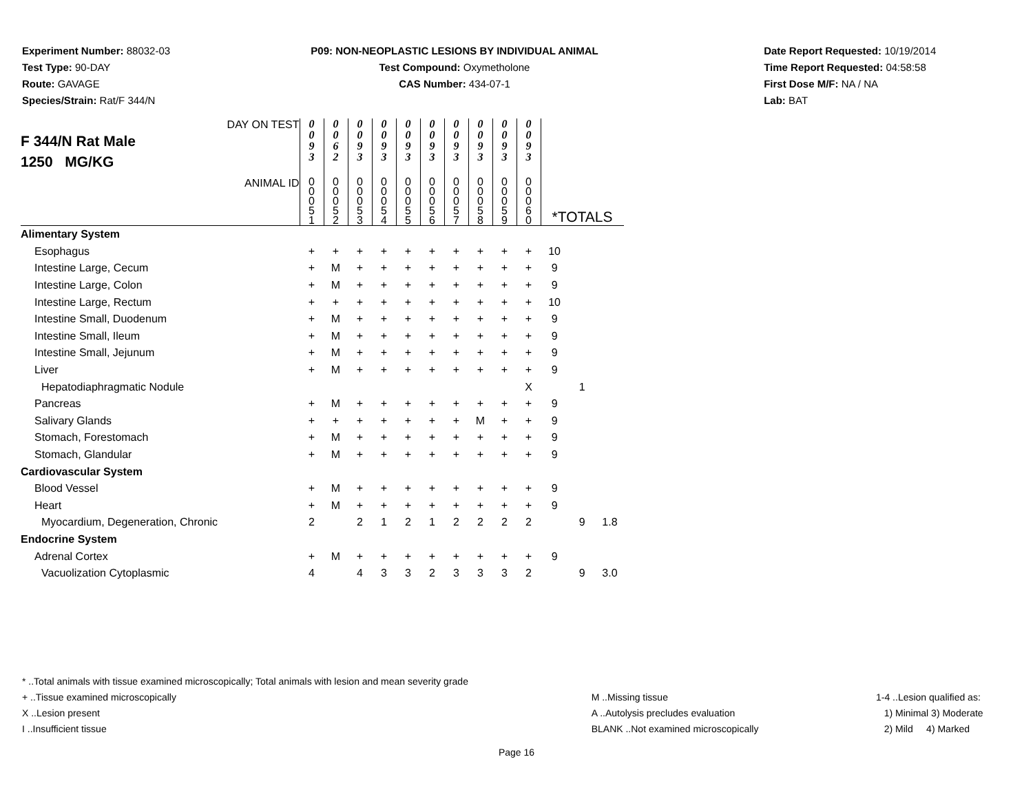Experiment Number: 88032-03
Test Type: 90-DAY
Route: GAVAGE
Species/Strain: Rat/F 344/N
P09: NON-NEOPLASTIC LESIONS BY INDIVIDUAL ANIMAL
Test Compound: Oxymetholone
CAS Number: 434-07-1
Date Report Requested: 10/19/2014
Time Report Requested: 04:58:58
First Dose M/F: NA / NA
Lab: BAT
| DAY ON TEST F 344/N Rat Male 1250 MG/KG | 0 0 9 3 | 0 0 6 2 | 0 0 9 3 | 0 0 9 3 | 0 0 9 3 | 0 0 9 3 | 0 0 9 3 | 0 0 9 3 | 0 0 9 3 | 0 0 9 3 | | | |
| ANIMAL ID | 0 0 0 5 1 | 0 0 0 5 2 | 0 0 0 5 3 | 0 0 0 5 4 | 0 0 0 5 5 | 0 0 0 5 6 | 0 0 0 5 7 | 0 0 0 5 8 | 0 0 0 5 9 | 0 0 0 6 0 | *TOTALS | | |
| Alimentary System | | | | | | | | | | | | | |
| Esophagus | + | + | + | + | + | + | + | + | + | + | 10 | | |
| Intestine Large, Cecum | + | M | + | + | + | + | + | + | + | + | 9 | | |
| Intestine Large, Colon | + | M | + | + | + | + | + | + | + | + | 9 | | |
| Intestine Large, Rectum | + | + | + | + | + | + | + | + | + | + | 10 | | |
| Intestine Small, Duodenum | + | M | + | + | + | + | + | + | + | + | 9 | | |
| Intestine Small, Ileum | + | M | + | + | + | + | + | + | + | + | 9 | | |
| Intestine Small, Jejunum | + | M | + | + | + | + | + | + | + | + | 9 | | |
| Liver | + | M | + | + | + | + | + | + | + | + | 9 | | |
| Hepatodiaphragmatic Nodule | | | | | | | | | | X | | 1 | |
| Pancreas | + | M | + | + | + | + | + | + | + | + | 9 | | |
| Salivary Glands | + | + | + | + | + | + | + | M | + | + | 9 | | |
| Stomach, Forestomach | + | M | + | + | + | + | + | + | + | + | 9 | | |
| Stomach, Glandular | + | M | + | + | + | + | + | + | + | + | 9 | | |
| Cardiovascular System | | | | | | | | | | | | | |
| Blood Vessel | + | M | + | + | + | + | + | + | + | + | 9 | | |
| Heart | + | M | + | + | + | + | + | + | + | + | 9 | | |
| Myocardium, Degeneration, Chronic | 2 | | 2 | 1 | 2 | 1 | 2 | 2 | 2 | 2 | | 9 | 1.8 |
| Endocrine System | | | | | | | | | | | | | |
| Adrenal Cortex | + | M | + | + | + | + | + | + | + | + | 9 | | |
| Vacuolization Cytoplasmic | 4 | | 4 | 3 | 3 | 2 | 3 | 3 | 3 | 2 | | 9 | 3.0 |
* ..Total animals with tissue examined microscopically; Total animals with lesion and mean severity grade
+ ..Tissue examined microscopically
X ..Lesion present
I ..Insufficient tissue
M ..Missing tissue
A ..Autolysis precludes evaluation
BLANK ..Not examined microscopically
1-4 ..Lesion qualified as:
1) Minimal 3) Moderate
2) Mild 4) Marked
Page 16